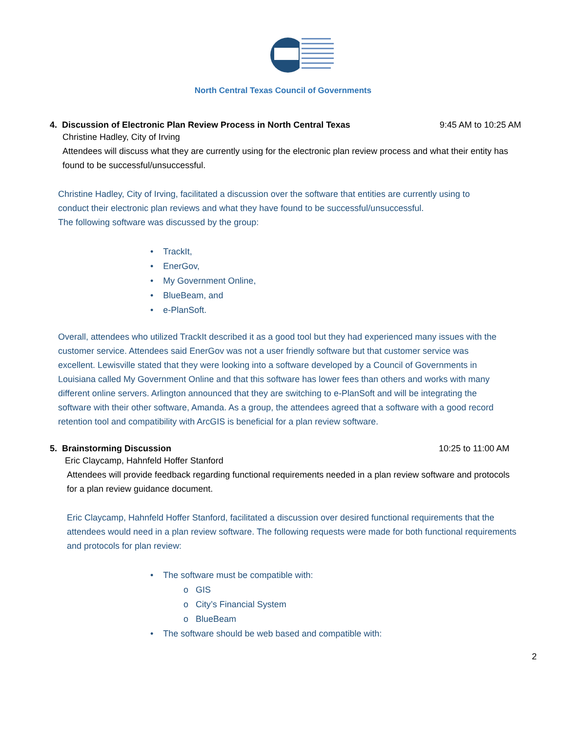North Central Texas Council of Governments
4. Discussion of Electronic Plan Review Process in North Central Texas 9:45 AM to 10:25 AM
Christine Hadley, City of Irving
Attendees will discuss what they are currently using for the electronic plan review process and what their entity has found to be successful/unsuccessful.
Christine Hadley, City of Irving, facilitated a discussion over the software that entities are currently using to conduct their electronic plan reviews and what they have found to be successful/unsuccessful.
The following software was discussed by the group:
• TrackIt,
• EnerGov,
• My Government Online,
• BlueBeam, and
• e-PlanSoft.
Overall, attendees who utilized TrackIt described it as a good tool but they had experienced many issues with the customer service. Attendees said EnerGov was not a user friendly software but that customer service was excellent. Lewisville stated that they were looking into a software developed by a Council of Governments in Louisiana called My Government Online and that this software has lower fees than others and works with many different online servers. Arlington announced that they are switching to e-PlanSoft and will be integrating the software with their other software, Amanda. As a group, the attendees agreed that a software with a good record retention tool and compatibility with ArcGIS is beneficial for a plan review software.
5. Brainstorming Discussion 10:25 to 11:00 AM
Eric Claycamp, Hahnfeld Hoffer Stanford
Attendees will provide feedback regarding functional requirements needed in a plan review software and protocols for a plan review guidance document.
Eric Claycamp, Hahnfeld Hoffer Stanford, facilitated a discussion over desired functional requirements that the attendees would need in a plan review software. The following requests were made for both functional requirements and protocols for plan review:
• The software must be compatible with:
o GIS
o City’s Financial System
o BlueBeam
• The software should be web based and compatible with:
2